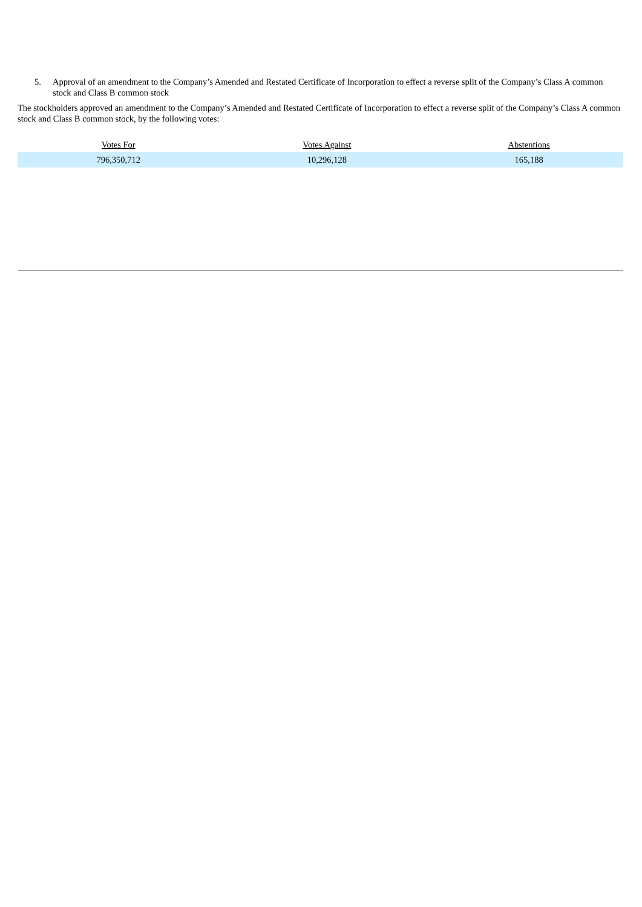5. Approval of an amendment to the Company’s Amended and Restated Certificate of Incorporation to effect a reverse split of the Company’s Class A common stock and Class B common stock
The stockholders approved an amendment to the Company’s Amended and Restated Certificate of Incorporation to effect a reverse split of the Company’s Class A common stock and Class B common stock, by the following votes:
| Votes For | Votes Against | Abstentions |
| --- | --- | --- |
| 796,350,712 | 10,296,128 | 165,188 |